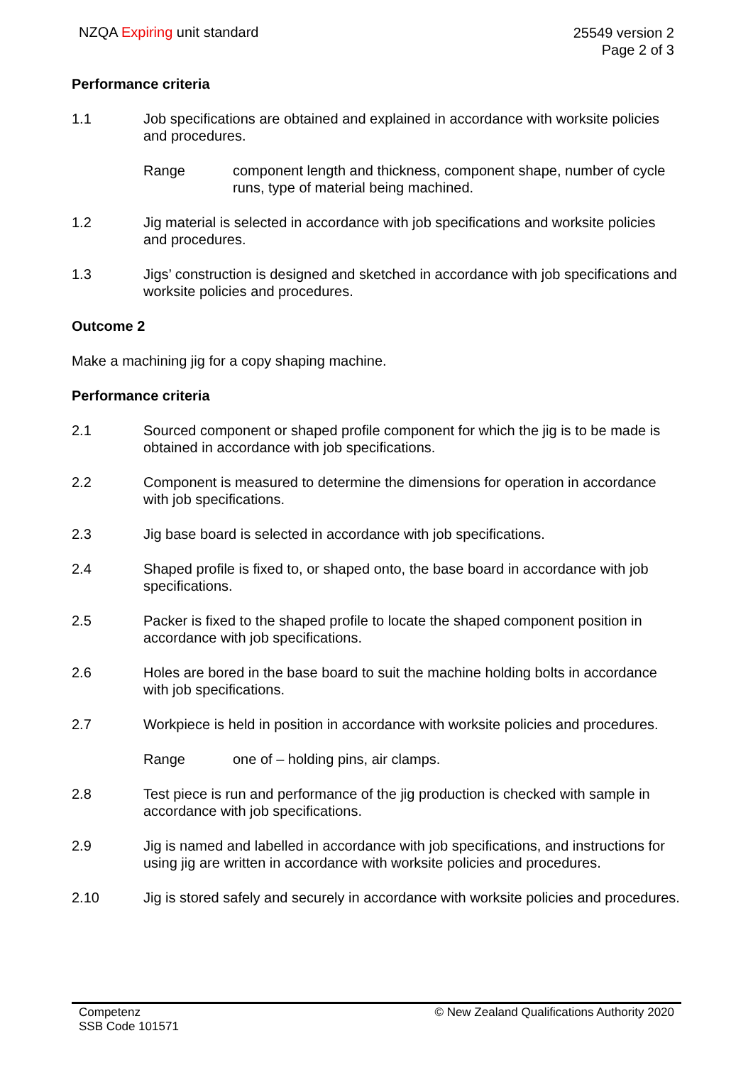NZQA Expiring unit standard
25549 version 2
Page 2 of 3
Performance criteria
1.1 Job specifications are obtained and explained in accordance with worksite policies and procedures.
Range component length and thickness, component shape, number of cycle runs, type of material being machined.
1.2 Jig material is selected in accordance with job specifications and worksite policies and procedures.
1.3 Jigs’ construction is designed and sketched in accordance with job specifications and worksite policies and procedures.
Outcome 2
Make a machining jig for a copy shaping machine.
Performance criteria
2.1 Sourced component or shaped profile component for which the jig is to be made is obtained in accordance with job specifications.
2.2 Component is measured to determine the dimensions for operation in accordance with job specifications.
2.3 Jig base board is selected in accordance with job specifications.
2.4 Shaped profile is fixed to, or shaped onto, the base board in accordance with job specifications.
2.5 Packer is fixed to the shaped profile to locate the shaped component position in accordance with job specifications.
2.6 Holes are bored in the base board to suit the machine holding bolts in accordance with job specifications.
2.7 Workpiece is held in position in accordance with worksite policies and procedures.
Range one of – holding pins, air clamps.
2.8 Test piece is run and performance of the jig production is checked with sample in accordance with job specifications.
2.9 Jig is named and labelled in accordance with job specifications, and instructions for using jig are written in accordance with worksite policies and procedures.
2.10 Jig is stored safely and securely in accordance with worksite policies and procedures.
Competenz
SSB Code 101571
© New Zealand Qualifications Authority 2020